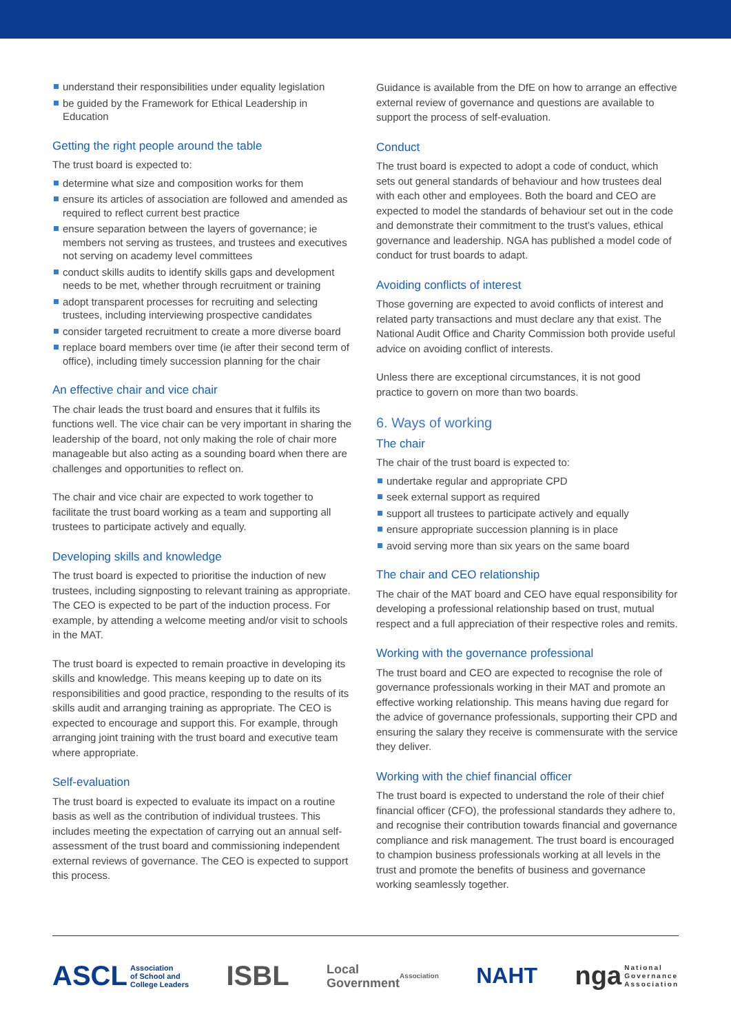understand their responsibilities under equality legislation
be guided by the Framework for Ethical Leadership in Education
Getting the right people around the table
The trust board is expected to:
determine what size and composition works for them
ensure its articles of association are followed and amended as required to reflect current best practice
ensure separation between the layers of governance; ie members not serving as trustees, and trustees and executives not serving on academy level committees
conduct skills audits to identify skills gaps and development needs to be met, whether through recruitment or training
adopt transparent processes for recruiting and selecting trustees, including interviewing prospective candidates
consider targeted recruitment to create a more diverse board
replace board members over time (ie after their second term of office), including timely succession planning for the chair
An effective chair and vice chair
The chair leads the trust board and ensures that it fulfils its functions well. The vice chair can be very important in sharing the leadership of the board, not only making the role of chair more manageable but also acting as a sounding board when there are challenges and opportunities to reflect on.
The chair and vice chair are expected to work together to facilitate the trust board working as a team and supporting all trustees to participate actively and equally.
Developing skills and knowledge
The trust board is expected to prioritise the induction of new trustees, including signposting to relevant training as appropriate. The CEO is expected to be part of the induction process. For example, by attending a welcome meeting and/or visit to schools in the MAT.
The trust board is expected to remain proactive in developing its skills and knowledge. This means keeping up to date on its responsibilities and good practice, responding to the results of its skills audit and arranging training as appropriate. The CEO is expected to encourage and support this. For example, through arranging joint training with the trust board and executive team where appropriate.
Self-evaluation
The trust board is expected to evaluate its impact on a routine basis as well as the contribution of individual trustees. This includes meeting the expectation of carrying out an annual self-assessment of the trust board and commissioning independent external reviews of governance. The CEO is expected to support this process.
Guidance is available from the DfE on how to arrange an effective external review of governance and questions are available to support the process of self-evaluation.
Conduct
The trust board is expected to adopt a code of conduct, which sets out general standards of behaviour and how trustees deal with each other and employees. Both the board and CEO are expected to model the standards of behaviour set out in the code and demonstrate their commitment to the trust’s values, ethical governance and leadership. NGA has published a model code of conduct for trust boards to adapt.
Avoiding conflicts of interest
Those governing are expected to avoid conflicts of interest and related party transactions and must declare any that exist. The National Audit Office and Charity Commission both provide useful advice on avoiding conflict of interests.
Unless there are exceptional circumstances, it is not good practice to govern on more than two boards.
6. Ways of working
The chair
The chair of the trust board is expected to:
undertake regular and appropriate CPD
seek external support as required
support all trustees to participate actively and equally
ensure appropriate succession planning is in place
avoid serving more than six years on the same board
The chair and CEO relationship
The chair of the MAT board and CEO have equal responsibility for developing a professional relationship based on trust, mutual respect and a full appreciation of their respective roles and remits.
Working with the governance professional
The trust board and CEO are expected to recognise the role of governance professionals working in their MAT and promote an effective working relationship. This means having due regard for the advice of governance professionals, supporting their CPD and ensuring the salary they receive is commensurate with the service they deliver.
Working with the chief financial officer
The trust board is expected to understand the role of their chief financial officer (CFO), the professional standards they adhere to, and recognise their contribution towards financial and governance compliance and risk management. The trust board is encouraged to champion business professionals working at all levels in the trust and promote the benefits of business and governance working seamlessly together.
ASCL Association
of School and
College Leaders
ISBL
Local
Government
Association
NAHT
nga National
Governance
Association